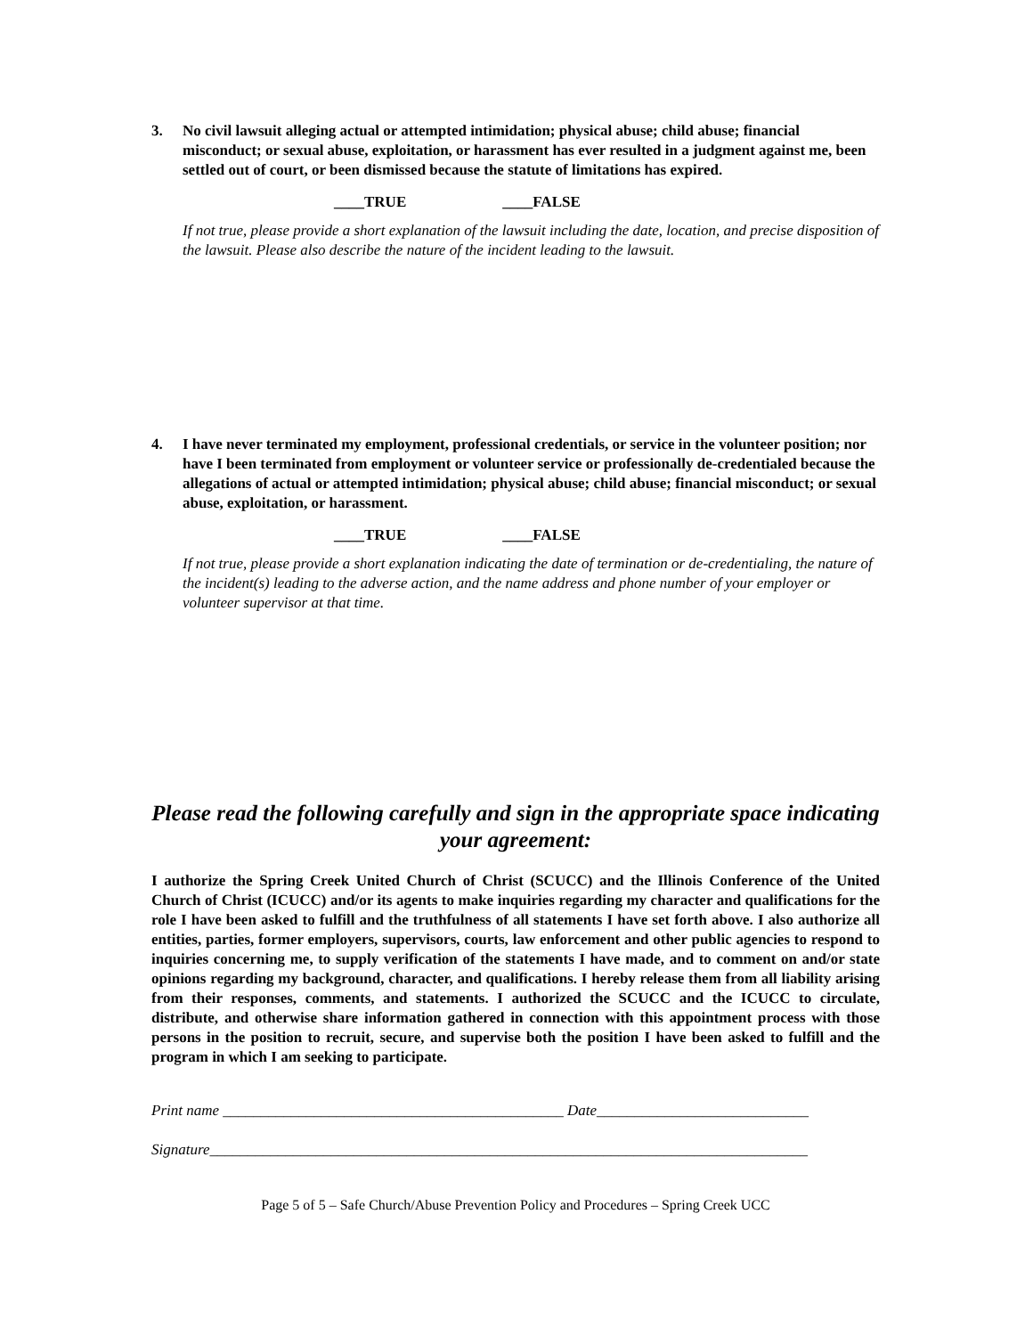3. No civil lawsuit alleging actual or attempted intimidation; physical abuse; child abuse; financial misconduct; or sexual abuse, exploitation, or harassment has ever resulted in a judgment against me, been settled out of court, or been dismissed because the statute of limitations has expired.
____TRUE ____FALSE
If not true, please provide a short explanation of the lawsuit including the date, location, and precise disposition of the lawsuit. Please also describe the nature of the incident leading to the lawsuit.
4. I have never terminated my employment, professional credentials, or service in the volunteer position; nor have I been terminated from employment or volunteer service or professionally de-credentialed because the allegations of actual or attempted intimidation; physical abuse; child abuse; financial misconduct; or sexual abuse, exploitation, or harassment.
____TRUE ____FALSE
If not true, please provide a short explanation indicating the date of termination or de-credentialing, the nature of the incident(s) leading to the adverse action, and the name address and phone number of your employer or volunteer supervisor at that time.
Please read the following carefully and sign in the appropriate space indicating your agreement:
I authorize the Spring Creek United Church of Christ (SCUCC) and the Illinois Conference of the United Church of Christ (ICUCC) and/or its agents to make inquiries regarding my character and qualifications for the role I have been asked to fulfill and the truthfulness of all statements I have set forth above. I also authorize all entities, parties, former employers, supervisors, courts, law enforcement and other public agencies to respond to inquiries concerning me, to supply verification of the statements I have made, and to comment on and/or state opinions regarding my background, character, and qualifications. I hereby release them from all liability arising from their responses, comments, and statements. I authorized the SCUCC and the ICUCC to circulate, distribute, and otherwise share information gathered in connection with this appointment process with those persons in the position to recruit, secure, and supervise both the position I have been asked to fulfill and the program in which I am seeking to participate.
Print name _____________________________________________ Date____________________________
Signature_______________________________________________________________________________
Page 5 of 5 – Safe Church/Abuse Prevention Policy and Procedures – Spring Creek UCC